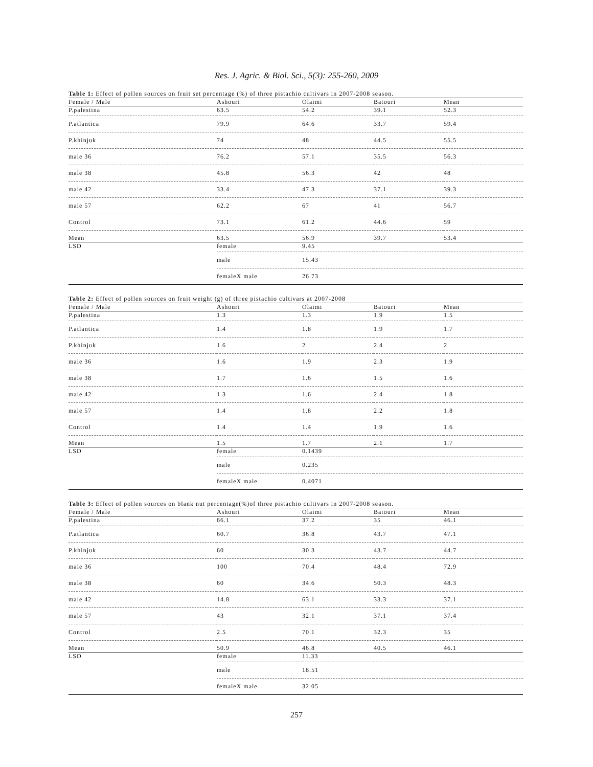Res. J. Agric. & Biol. Sci., 5(3): 255-260, 2009
Table 1: Effect of pollen sources on fruit set percentage (%) of three pistachio cultivars in 2007-2008 season.
| Female / Male | Ashouri | Olaimi | Batouri | Mean |
| --- | --- | --- | --- | --- |
| P.palestina | 63.5 | 54.2 | 39.1 | 52.3 |
| P.atlantica | 79.9 | 64.6 | 33.7 | 59.4 |
| P.khinjuk | 74 | 48 | 44.5 | 55.5 |
| male 36 | 76.2 | 57.1 | 35.5 | 56.3 |
| male 38 | 45.8 | 56.3 | 42 | 48 |
| male 42 | 33.4 | 47.3 | 37.1 | 39.3 |
| male 57 | 62.2 | 67 | 41 | 56.7 |
| Control | 73.1 | 61.2 | 44.6 | 59 |
| Mean | 63.5 | 56.9 | 39.7 | 53.4 |
| LSD | female | 9.45 | | |
| | male | 15.43 | | |
| | femaleX male | 26.73 | | |
Table 2: Effect of pollen sources on fruit weight (g) of three pistachio cultivars at 2007-2008
| Female / Male | Ashouri | Olaimi | Batouri | Mean |
| --- | --- | --- | --- | --- |
| P.palestina | 1.3 | 1.3 | 1.9 | 1.5 |
| P.atlantica | 1.4 | 1.8 | 1.9 | 1.7 |
| P.khinjuk | 1.6 | 2 | 2.4 | 2 |
| male 36 | 1.6 | 1.9 | 2.3 | 1.9 |
| male 38 | 1.7 | 1.6 | 1.5 | 1.6 |
| male 42 | 1.3 | 1.6 | 2.4 | 1.8 |
| male 57 | 1.4 | 1.8 | 2.2 | 1.8 |
| Control | 1.4 | 1.4 | 1.9 | 1.6 |
| Mean | 1.5 | 1.7 | 2.1 | 1.7 |
| LSD | female | 0.1439 | | |
| | male | 0.235 | | |
| | femaleX male | 0.4071 | | |
Table 3: Effect of pollen sources on blank nut percentage(%)of three pistachio cultivars in 2007-2008 season.
| Female / Male | Ashouri | Olaimi | Batouri | Mean |
| --- | --- | --- | --- | --- |
| P.palestina | 66.1 | 37.2 | 35 | 46.1 |
| P.atlantica | 60.7 | 36.8 | 43.7 | 47.1 |
| P.khinjuk | 60 | 30.3 | 43.7 | 44.7 |
| male 36 | 100 | 70.4 | 48.4 | 72.9 |
| male 38 | 60 | 34.6 | 50.3 | 48.3 |
| male 42 | 14.8 | 63.1 | 33.3 | 37.1 |
| male 57 | 43 | 32.1 | 37.1 | 37.4 |
| Control | 2.5 | 70.1 | 32.3 | 35 |
| Mean | 50.9 | 46.8 | 40.5 | 46.1 |
| LSD | female | 11.33 | | |
| | male | 18.51 | | |
| | femaleX male | 32.05 | | |
257